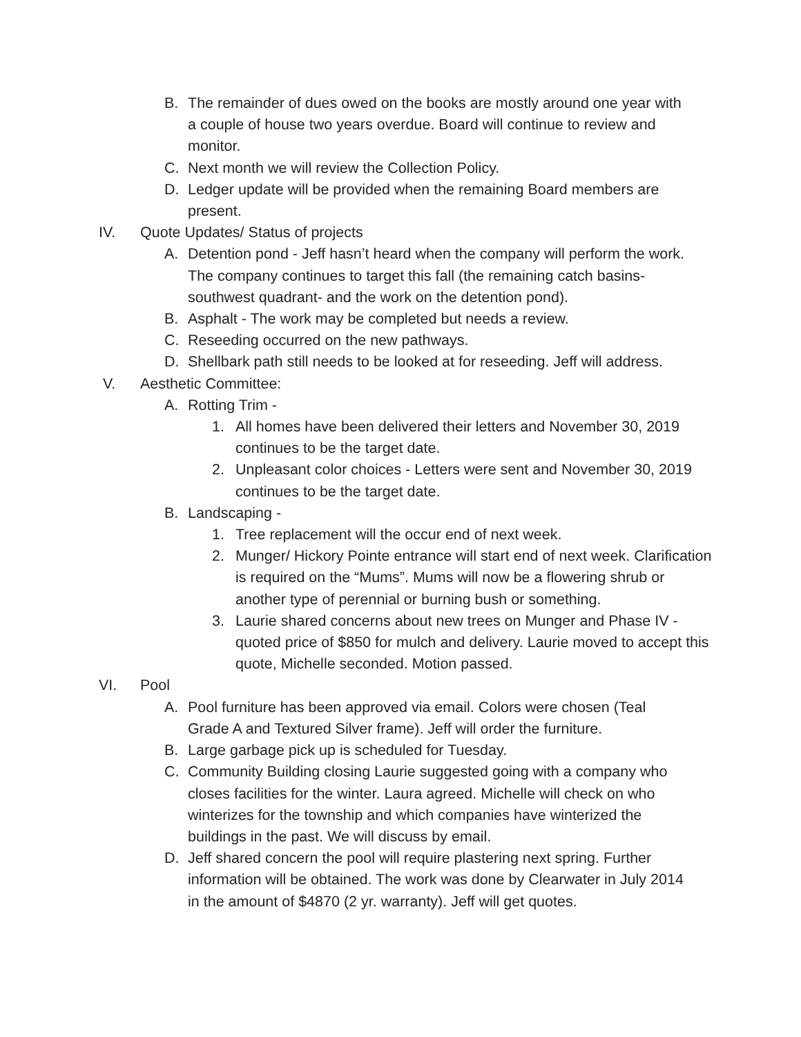B. The remainder of dues owed on the books are mostly around one year with a couple of house two years overdue. Board will continue to review and monitor.
C. Next month we will review the Collection Policy.
D. Ledger update will be provided when the remaining Board members are present.
IV. Quote Updates/ Status of projects
A. Detention pond - Jeff hasn’t heard when the company will perform the work. The company continues to target this fall (the remaining catch basins- southwest quadrant- and the work on the detention pond).
B. Asphalt - The work may be completed but needs a review.
C. Reseeding occurred on the new pathways.
D. Shellbark path still needs to be looked at for reseeding. Jeff will address.
V. Aesthetic Committee:
A. Rotting Trim -
1. All homes have been delivered their letters and November 30, 2019 continues to be the target date.
2. Unpleasant color choices - Letters were sent and November 30, 2019 continues to be the target date.
B. Landscaping -
1. Tree replacement will the occur end of next week.
2. Munger/ Hickory Pointe entrance will start end of next week. Clarification is required on the “Mums”. Mums will now be a flowering shrub or another type of perennial or burning bush or something.
3. Laurie shared concerns about new trees on Munger and Phase IV - quoted price of $850 for mulch and delivery. Laurie moved to accept this quote, Michelle seconded. Motion passed.
VI. Pool
A. Pool furniture has been approved via email. Colors were chosen (Teal Grade A and Textured Silver frame). Jeff will order the furniture.
B. Large garbage pick up is scheduled for Tuesday.
C. Community Building closing Laurie suggested going with a company who closes facilities for the winter. Laura agreed. Michelle will check on who winterizes for the township and which companies have winterized the buildings in the past. We will discuss by email.
D. Jeff shared concern the pool will require plastering next spring. Further information will be obtained. The work was done by Clearwater in July 2014 in the amount of $4870 (2 yr. warranty). Jeff will get quotes.